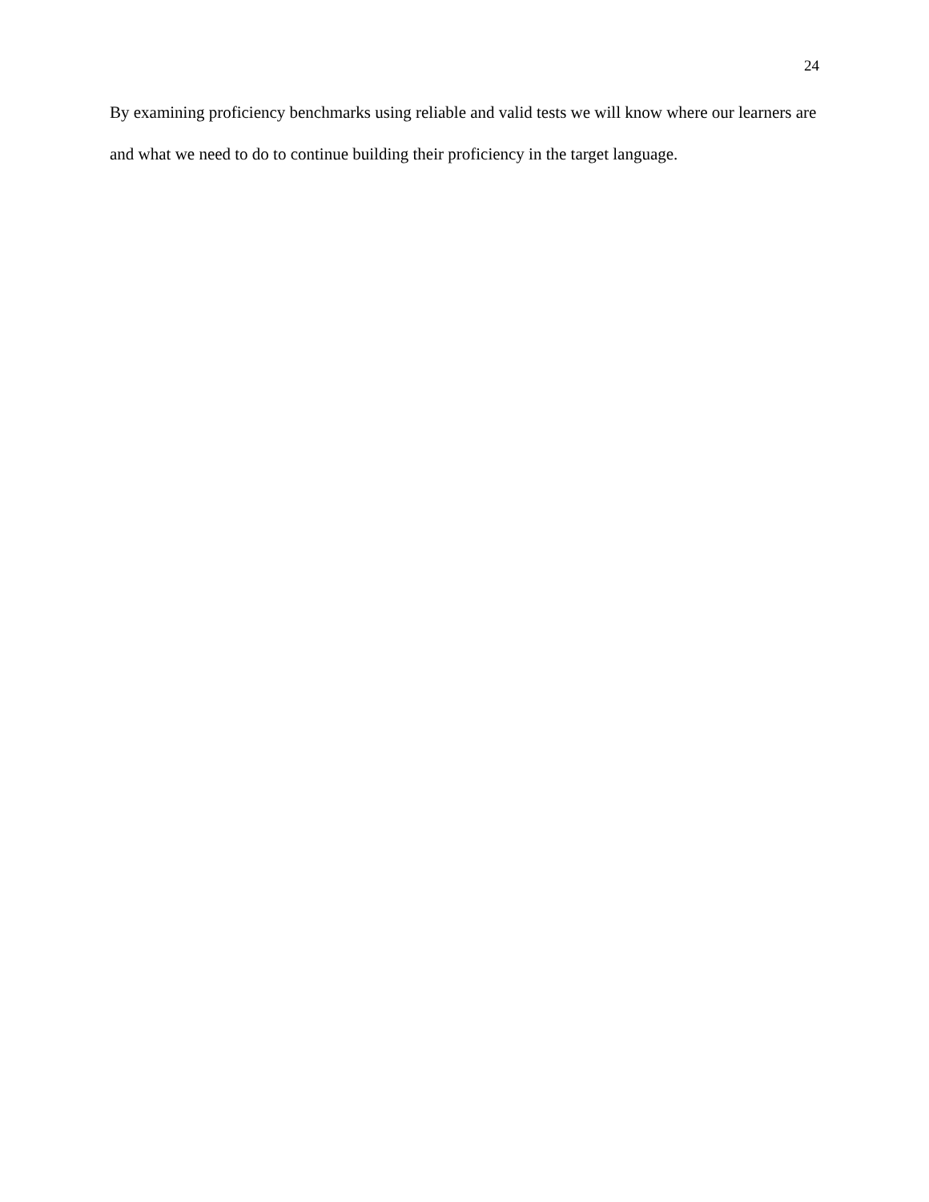24
By examining proficiency benchmarks using reliable and valid tests we will know where our learners are and what we need to do to continue building their proficiency in the target language.